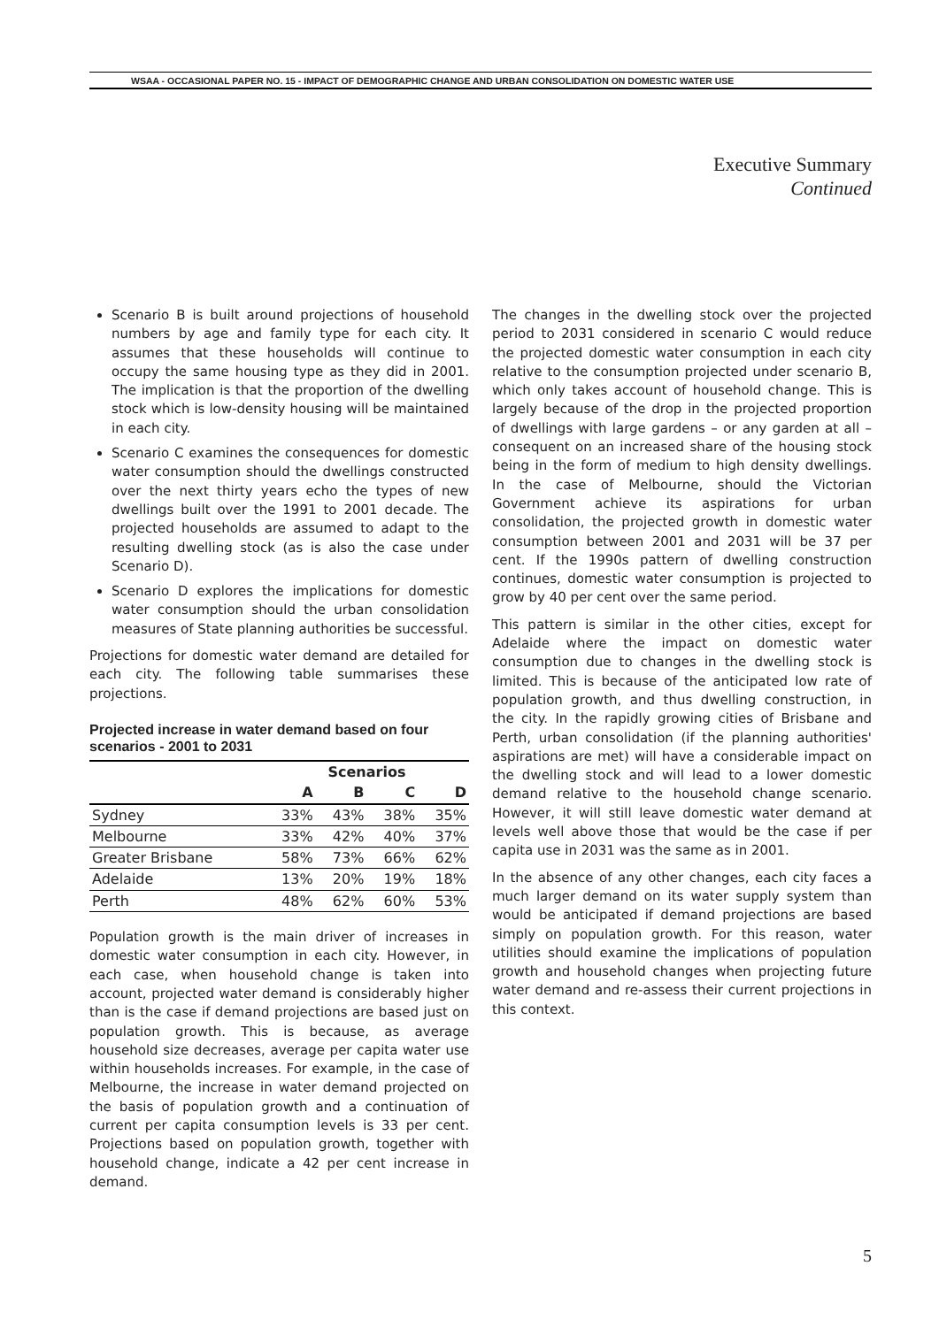WSAA - OCCASIONAL PAPER NO. 15 - IMPACT OF DEMOGRAPHIC CHANGE AND URBAN CONSOLIDATION ON DOMESTIC WATER USE
Executive Summary
Continued
Scenario B is built around projections of household numbers by age and family type for each city. It assumes that these households will continue to occupy the same housing type as they did in 2001. The implication is that the proportion of the dwelling stock which is low-density housing will be maintained in each city.
Scenario C examines the consequences for domestic water consumption should the dwellings constructed over the next thirty years echo the types of new dwellings built over the 1991 to 2001 decade. The projected households are assumed to adapt to the resulting dwelling stock (as is also the case under Scenario D).
Scenario D explores the implications for domestic water consumption should the urban consolidation measures of State planning authorities be successful.
Projections for domestic water demand are detailed for each city. The following table summarises these projections.
Projected increase in water demand based on four scenarios - 2001 to 2031
| | Scenarios | | | |
| --- | --- | --- | --- | --- |
| | A | B | C | D |
| Sydney | 33% | 43% | 38% | 35% |
| Melbourne | 33% | 42% | 40% | 37% |
| Greater Brisbane | 58% | 73% | 66% | 62% |
| Adelaide | 13% | 20% | 19% | 18% |
| Perth | 48% | 62% | 60% | 53% |
Population growth is the main driver of increases in domestic water consumption in each city. However, in each case, when household change is taken into account, projected water demand is considerably higher than is the case if demand projections are based just on population growth. This is because, as average household size decreases, average per capita water use within households increases. For example, in the case of Melbourne, the increase in water demand projected on the basis of population growth and a continuation of current per capita consumption levels is 33 per cent. Projections based on population growth, together with household change, indicate a 42 per cent increase in demand.
The changes in the dwelling stock over the projected period to 2031 considered in scenario C would reduce the projected domestic water consumption in each city relative to the consumption projected under scenario B, which only takes account of household change. This is largely because of the drop in the projected proportion of dwellings with large gardens – or any garden at all – consequent on an increased share of the housing stock being in the form of medium to high density dwellings. In the case of Melbourne, should the Victorian Government achieve its aspirations for urban consolidation, the projected growth in domestic water consumption between 2001 and 2031 will be 37 per cent. If the 1990s pattern of dwelling construction continues, domestic water consumption is projected to grow by 40 per cent over the same period.
This pattern is similar in the other cities, except for Adelaide where the impact on domestic water consumption due to changes in the dwelling stock is limited. This is because of the anticipated low rate of population growth, and thus dwelling construction, in the city. In the rapidly growing cities of Brisbane and Perth, urban consolidation (if the planning authorities' aspirations are met) will have a considerable impact on the dwelling stock and will lead to a lower domestic demand relative to the household change scenario. However, it will still leave domestic water demand at levels well above those that would be the case if per capita use in 2031 was the same as in 2001.
In the absence of any other changes, each city faces a much larger demand on its water supply system than would be anticipated if demand projections are based simply on population growth. For this reason, water utilities should examine the implications of population growth and household changes when projecting future water demand and re-assess their current projections in this context.
5